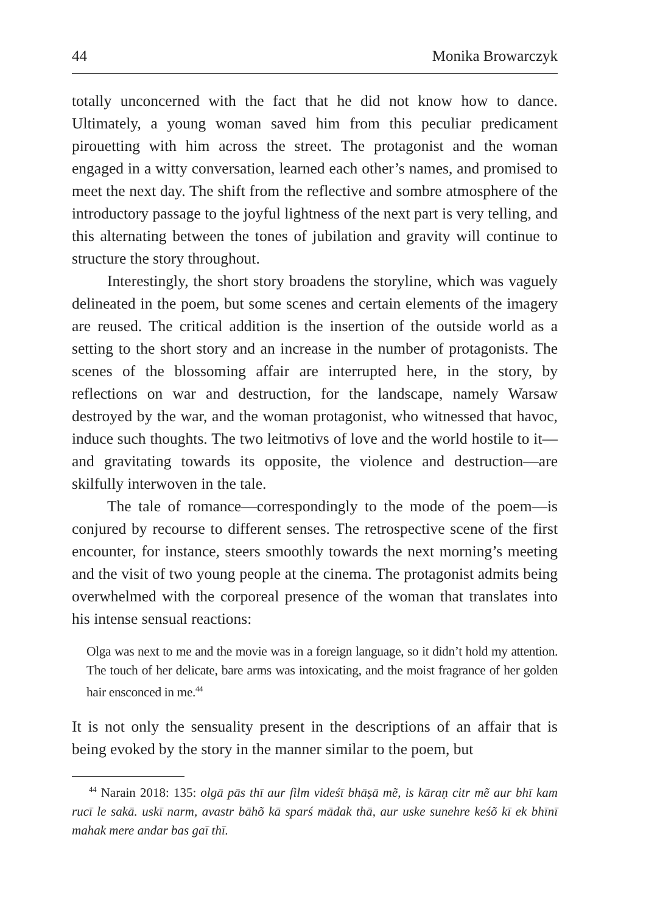44 Monika Browarczyk
totally unconcerned with the fact that he did not know how to dance. Ultimately, a young woman saved him from this peculiar predicament pirouetting with him across the street. The protagonist and the woman engaged in a witty conversation, learned each other’s names, and promised to meet the next day. The shift from the reflective and sombre atmosphere of the introductory passage to the joyful lightness of the next part is very telling, and this alternating between the tones of jubilation and gravity will continue to structure the story throughout.
Interestingly, the short story broadens the storyline, which was vaguely delineated in the poem, but some scenes and certain elements of the imagery are reused. The critical addition is the insertion of the outside world as a setting to the short story and an increase in the number of protagonists. The scenes of the blossoming affair are interrupted here, in the story, by reflections on war and destruction, for the landscape, namely Warsaw destroyed by the war, and the woman protagonist, who witnessed that havoc, induce such thoughts. The two leitmotivs of love and the world hostile to it—and gravitating towards its opposite, the violence and destruction—are skilfully interwoven in the tale.
The tale of romance—correspondingly to the mode of the poem—is conjured by recourse to different senses. The retrospective scene of the first encounter, for instance, steers smoothly towards the next morning’s meeting and the visit of two young people at the cinema. The protagonist admits being overwhelmed with the corporeal presence of the woman that translates into his intense sensual reactions:
Olga was next to me and the movie was in a foreign language, so it didn’t hold my attention. The touch of her delicate, bare arms was intoxicating, and the moist fragrance of her golden hair ensconced in me.<sup>44</sup>
It is not only the sensuality present in the descriptions of an affair that is being evoked by the story in the manner similar to the poem, but
<sup>44</sup> Narain 2018: 135: olgā pās thī aur film videśī bhāṣā mẽ, is kāraṇ citr mẽ aur bhī kam rucī le sakā. uskī narm, avastr bāhõ kā sparś mādak thā, aur uske sunehre keśõ kī ek bhīnī mahak mere andar bas gaī thī.